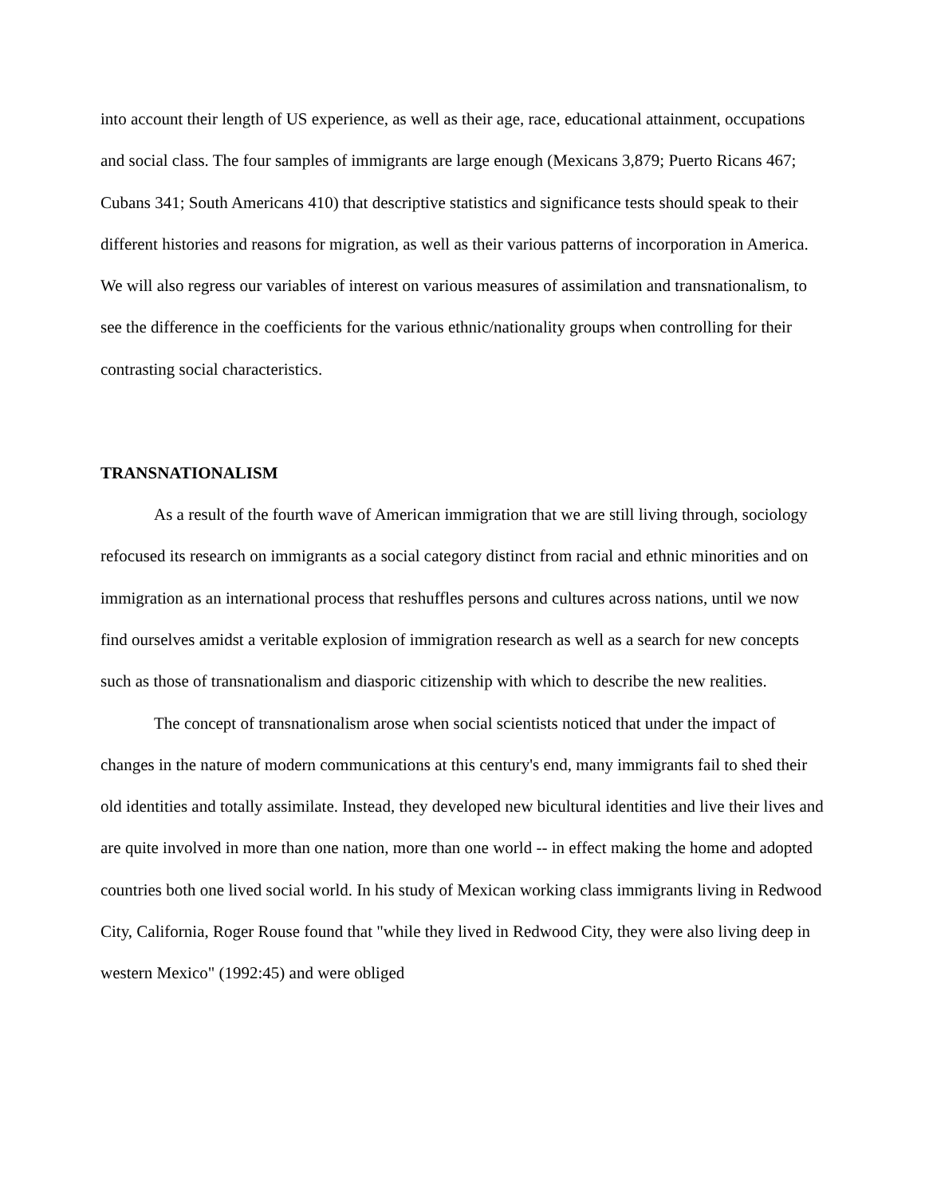into account their length of US experience, as well as their age, race, educational attainment, occupations and social class. The four samples of immigrants are large enough (Mexicans 3,879; Puerto Ricans 467; Cubans 341; South Americans 410) that descriptive statistics and significance tests should speak to their different histories and reasons for migration, as well as their various patterns of incorporation in America. We will also regress our variables of interest on various measures of assimilation and transnationalism, to see the difference in the coefficients for the various ethnic/nationality groups when controlling for their contrasting social characteristics.
TRANSNATIONALISM
As a result of the fourth wave of American immigration that we are still living through, sociology refocused its research on immigrants as a social category distinct from racial and ethnic minorities and on immigration as an international process that reshuffles persons and cultures across nations, until we now find ourselves amidst a veritable explosion of immigration research as well as a search for new concepts such as those of transnationalism and diasporic citizenship with which to describe the new realities.
The concept of transnationalism arose when social scientists noticed that under the impact of changes in the nature of modern communications at this century's end, many immigrants fail to shed their old identities and totally assimilate. Instead, they developed new bicultural identities and live their lives and are quite involved in more than one nation, more than one world -- in effect making the home and adopted countries both one lived social world. In his study of Mexican working class immigrants living in Redwood City, California, Roger Rouse found that "while they lived in Redwood City, they were also living deep in western Mexico" (1992:45) and were obliged